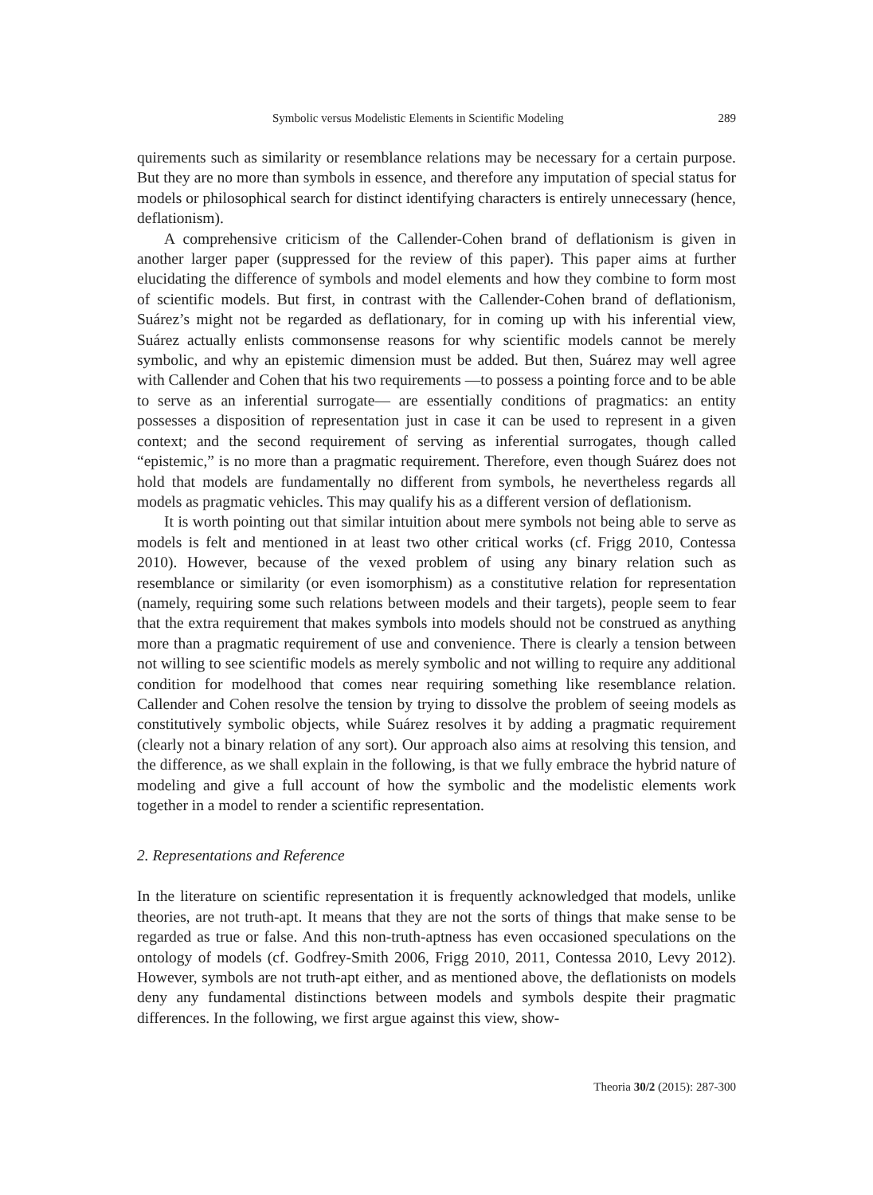Symbolic versus Modelistic Elements in Scientific Modeling 289
quirements such as similarity or resemblance relations may be necessary for a certain purpose. But they are no more than symbols in essence, and therefore any imputation of special status for models or philosophical search for distinct identifying characters is entirely unnecessary (hence, deflationism).
A comprehensive criticism of the Callender-Cohen brand of deflationism is given in another larger paper (suppressed for the review of this paper). This paper aims at further elucidating the difference of symbols and model elements and how they combine to form most of scientific models. But first, in contrast with the Callender-Cohen brand of deflationism, Suárez’s might not be regarded as deflationary, for in coming up with his inferential view, Suárez actually enlists commonsense reasons for why scientific models cannot be merely symbolic, and why an epistemic dimension must be added. But then, Suárez may well agree with Callender and Cohen that his two requirements —to possess a pointing force and to be able to serve as an inferential surrogate— are essentially conditions of pragmatics: an entity possesses a disposition of representation just in case it can be used to represent in a given context; and the second requirement of serving as inferential surrogates, though called “epistemic,” is no more than a pragmatic requirement. Therefore, even though Suárez does not hold that models are fundamentally no different from symbols, he nevertheless regards all models as pragmatic vehicles. This may qualify his as a different version of deflationism.
It is worth pointing out that similar intuition about mere symbols not being able to serve as models is felt and mentioned in at least two other critical works (cf. Frigg 2010, Contessa 2010). However, because of the vexed problem of using any binary relation such as resemblance or similarity (or even isomorphism) as a constitutive relation for representation (namely, requiring some such relations between models and their targets), people seem to fear that the extra requirement that makes symbols into models should not be construed as anything more than a pragmatic requirement of use and convenience. There is clearly a tension between not willing to see scientific models as merely symbolic and not willing to require any additional condition for modelhood that comes near requiring something like resemblance relation. Callender and Cohen resolve the tension by trying to dissolve the problem of seeing models as constitutively symbolic objects, while Suárez resolves it by adding a pragmatic requirement (clearly not a binary relation of any sort). Our approach also aims at resolving this tension, and the difference, as we shall explain in the following, is that we fully embrace the hybrid nature of modeling and give a full account of how the symbolic and the modelistic elements work together in a model to render a scientific representation.
2. Representations and Reference
In the literature on scientific representation it is frequently acknowledged that models, unlike theories, are not truth-apt. It means that they are not the sorts of things that make sense to be regarded as true or false. And this non-truth-aptness has even occasioned speculations on the ontology of models (cf. Godfrey-Smith 2006, Frigg 2010, 2011, Contessa 2010, Levy 2012). However, symbols are not truth-apt either, and as mentioned above, the deflationists on models deny any fundamental distinctions between models and symbols despite their pragmatic differences. In the following, we first argue against this view, show-
Theoria 30/2 (2015): 287-300